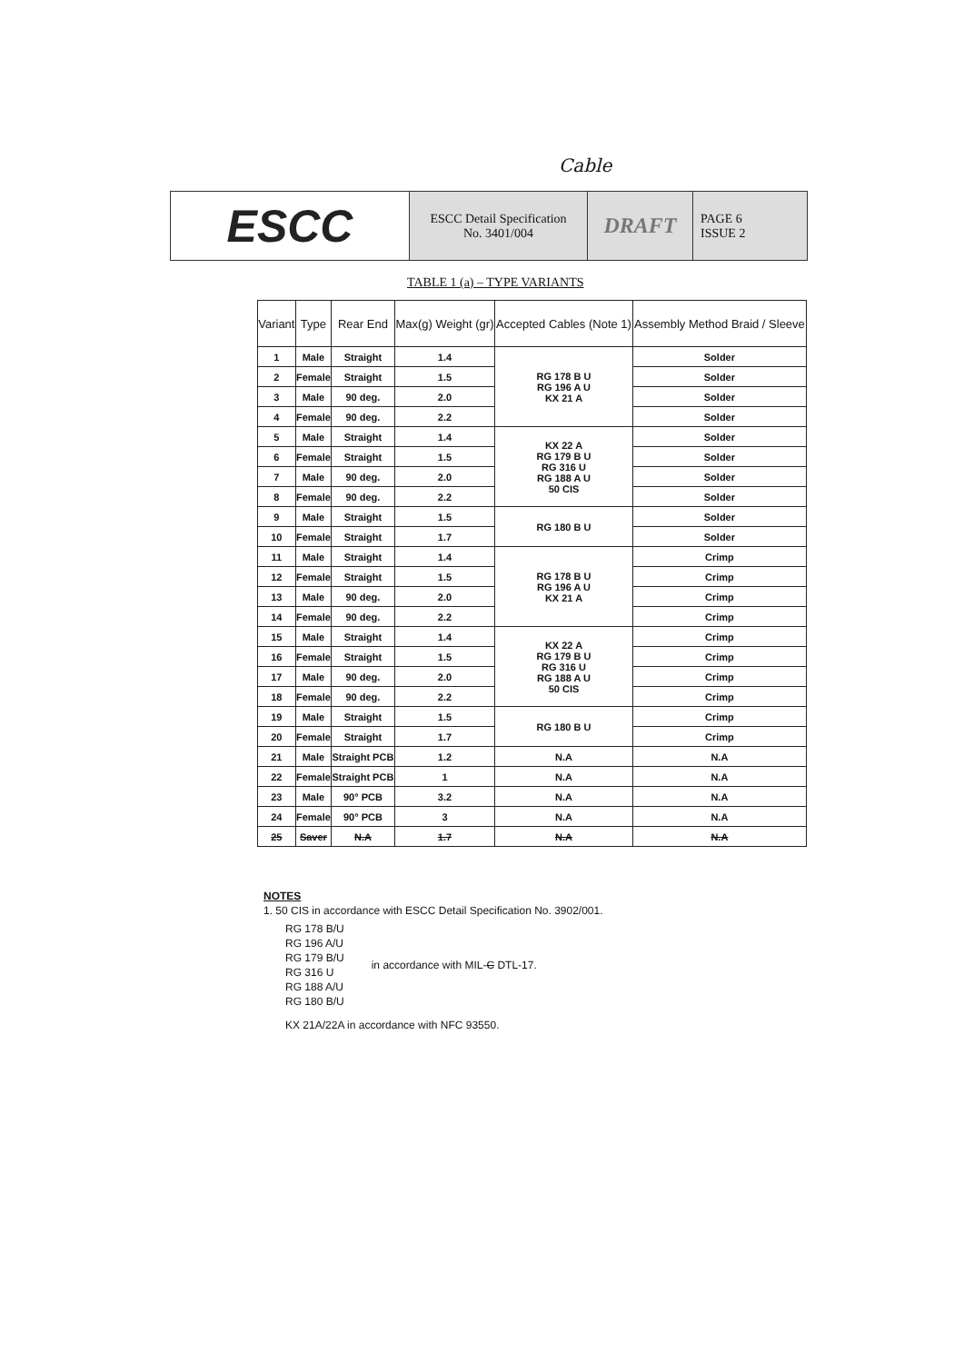Cable
ESCC
ESCC Detail Specification
No. 3401/004
DRAFT
PAGE 6
ISSUE 2
TABLE 1 (a) – TYPE VARIANTS
| Variant | Type | Rear End | Max(g) Weight (gr) | Accepted Cables (Note 1) | Assembly Method Braid / Sleeve |
| --- | --- | --- | --- | --- | --- |
| 1 | Male | Straight | 1.4 | RG 178 B U RG 196 A U KX 21 A | Solder |
| 2 | Female | Straight | 1.5 | | Solder |
| 3 | Male | 90 deg. | 2.0 | | Solder |
| 4 | Female | 90 deg. | 2.2 | | Solder |
| 5 | Male | Straight | 1.4 | KX 22 A RG 179 B U RG 316 U RG 188 A U 50 CIS | Solder |
| 6 | Female | Straight | 1.5 | | Solder |
| 7 | Male | 90 deg. | 2.0 | | Solder |
| 8 | Female | 90 deg. | 2.2 | | Solder |
| 9 | Male | Straight | 1.5 | RG 180 B U | Solder |
| 10 | Female | Straight | 1.7 | | Solder |
| 11 | Male | Straight | 1.4 | RG 178 B U RG 196 A U KX 21 A | Crimp |
| 12 | Female | Straight | 1.5 | | Crimp |
| 13 | Male | 90 deg. | 2.0 | | Crimp |
| 14 | Female | 90 deg. | 2.2 | | Crimp |
| 15 | Male | Straight | 1.4 | KX 22 A RG 179 B U RG 316 U RG 188 A U 50 CIS | Crimp |
| 16 | Female | Straight | 1.5 | | Crimp |
| 17 | Male | 90 deg. | 2.0 | | Crimp |
| 18 | Female | 90 deg. | 2.2 | | Crimp |
| 19 | Male | Straight | 1.5 | RG 180 B U | Crimp |
| 20 | Female | Straight | 1.7 | | Crimp |
| 21 | Male | Straight PCB | 1.2 | N.A | N.A |
| 22 | Female | Straight PCB | 1 | N.A | N.A |
| 23 | Male | 90° PCB | 3.2 | N.A | N.A |
| 24 | Female | 90° PCB | 3 | N.A | N.A |
| 25 | Saver | N.A | 1.7 | N.A | N.A |
NOTES
1. 50 CIS in accordance with ESCC Detail Specification No. 3902/001.
RG 178 B/U
RG 196 A/U
RG 179 B/U
RG 316 U
RG 188 A/U
RG 180 B/U
in accordance with MIL-C DTL-17.
KX 21A/22A in accordance with NFC 93550.